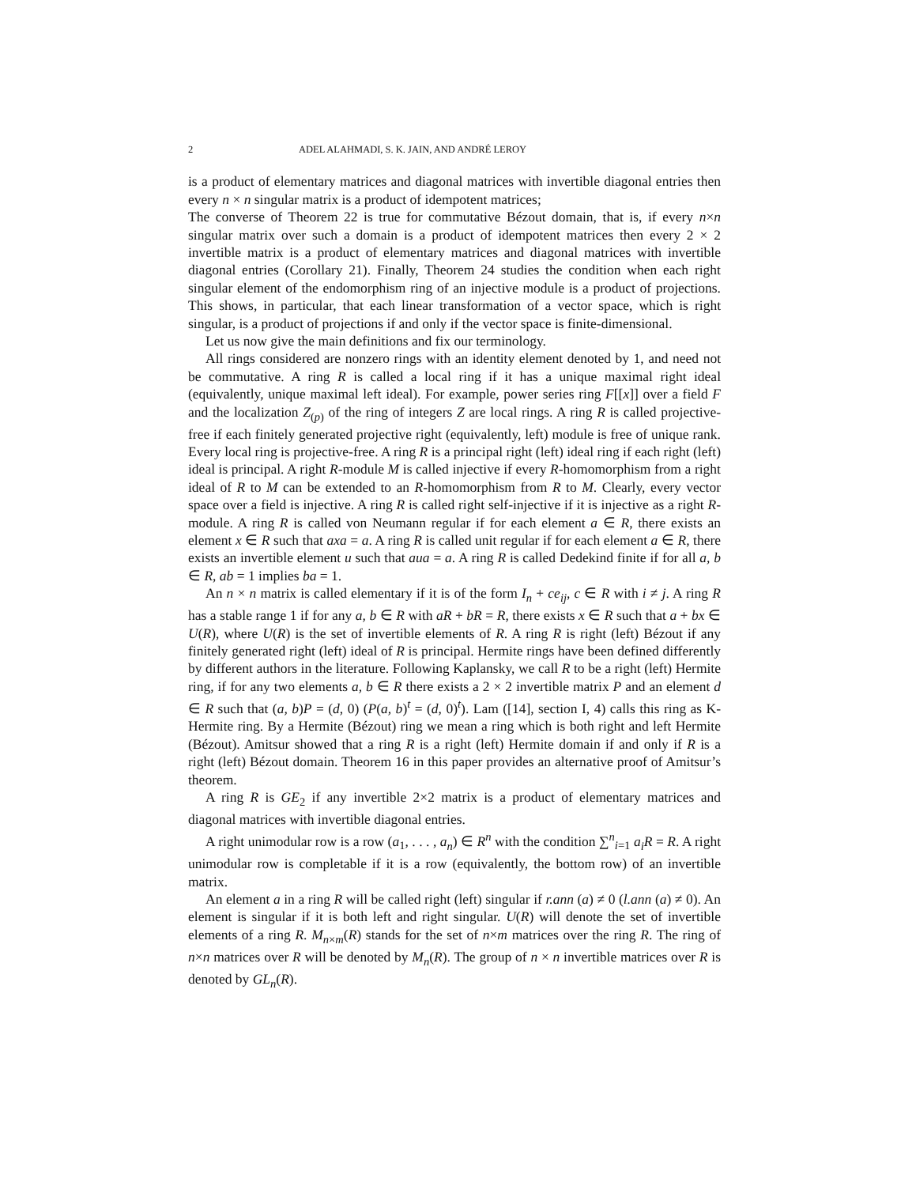2 ADEL ALAHMADI, S. K. JAIN, AND ANDRÉ LEROY
is a product of elementary matrices and diagonal matrices with invertible diagonal entries then every n × n singular matrix is a product of idempotent matrices;
The converse of Theorem 22 is true for commutative Bézout domain, that is, if every n×n singular matrix over such a domain is a product of idempotent matrices then every 2 × 2 invertible matrix is a product of elementary matrices and diagonal matrices with invertible diagonal entries (Corollary 21). Finally, Theorem 24 studies the condition when each right singular element of the endomorphism ring of an injective module is a product of projections. This shows, in particular, that each linear transformation of a vector space, which is right singular, is a product of projections if and only if the vector space is finite-dimensional.
Let us now give the main definitions and fix our terminology.
All rings considered are nonzero rings with an identity element denoted by 1, and need not be commutative. A ring R is called a local ring if it has a unique maximal right ideal (equivalently, unique maximal left ideal). For example, power series ring F[[x]] over a field F and the localization Z<sub>(p)</sub> of the ring of integers Z are local rings. A ring R is called projective-free if each finitely generated projective right (equivalently, left) module is free of unique rank. Every local ring is projective-free. A ring R is a principal right (left) ideal ring if each right (left) ideal is principal. A right R-module M is called injective if every R-homomorphism from a right ideal of R to M can be extended to an R-homomorphism from R to M. Clearly, every vector space over a field is injective. A ring R is called right self-injective if it is injective as a right R-module. A ring R is called von Neumann regular if for each element a ∈ R, there exists an element x ∈ R such that axa = a. A ring R is called unit regular if for each element a ∈ R, there exists an invertible element u such that aua = a. A ring R is called Dedekind finite if for all a, b ∈ R, ab = 1 implies ba = 1.
An n × n matrix is called elementary if it is of the form I<sub>n</sub> + ce<sub>ij</sub>, c ∈ R with i ≠ j. A ring R has a stable range 1 if for any a, b ∈ R with aR + bR = R, there exists x ∈ R such that a + bx ∈ U(R), where U(R) is the set of invertible elements of R. A ring R is right (left) Bézout if any finitely generated right (left) ideal of R is principal. Hermite rings have been defined differently by different authors in the literature. Following Kaplansky, we call R to be a right (left) Hermite ring, if for any two elements a, b ∈ R there exists a 2 × 2 invertible matrix P and an element d ∈ R such that (a, b)P = (d, 0) (P(a, b)<sup>t</sup> = (d, 0)<sup>t</sup>). Lam ([14], section I, 4) calls this ring as K-Hermite ring. By a Hermite (Bézout) ring we mean a ring which is both right and left Hermite (Bézout). Amitsur showed that a ring R is a right (left) Hermite domain if and only if R is a right (left) Bézout domain. Theorem 16 in this paper provides an alternative proof of Amitsur’s theorem.
A ring R is GE<sub>2</sub> if any invertible 2×2 matrix is a product of elementary matrices and diagonal matrices with invertible diagonal entries.
A right unimodular row is a row (a<sub>1</sub>, . . . , a<sub>n</sub>) ∈ R<sup>n</sup> with the condition ∑<sup>n</sup><sub>i=1</sub> a<sub>i</sub>R = R. A right unimodular row is completable if it is a row (equivalently, the bottom row) of an invertible matrix.
An element a in a ring R will be called right (left) singular if r.ann (a) ≠ 0 (l.ann (a) ≠ 0). An element is singular if it is both left and right singular. U(R) will denote the set of invertible elements of a ring R. M<sub>n×m</sub>(R) stands for the set of n×m matrices over the ring R. The ring of n×n matrices over R will be denoted by M<sub>n</sub>(R). The group of n × n invertible matrices over R is denoted by GL<sub>n</sub>(R).